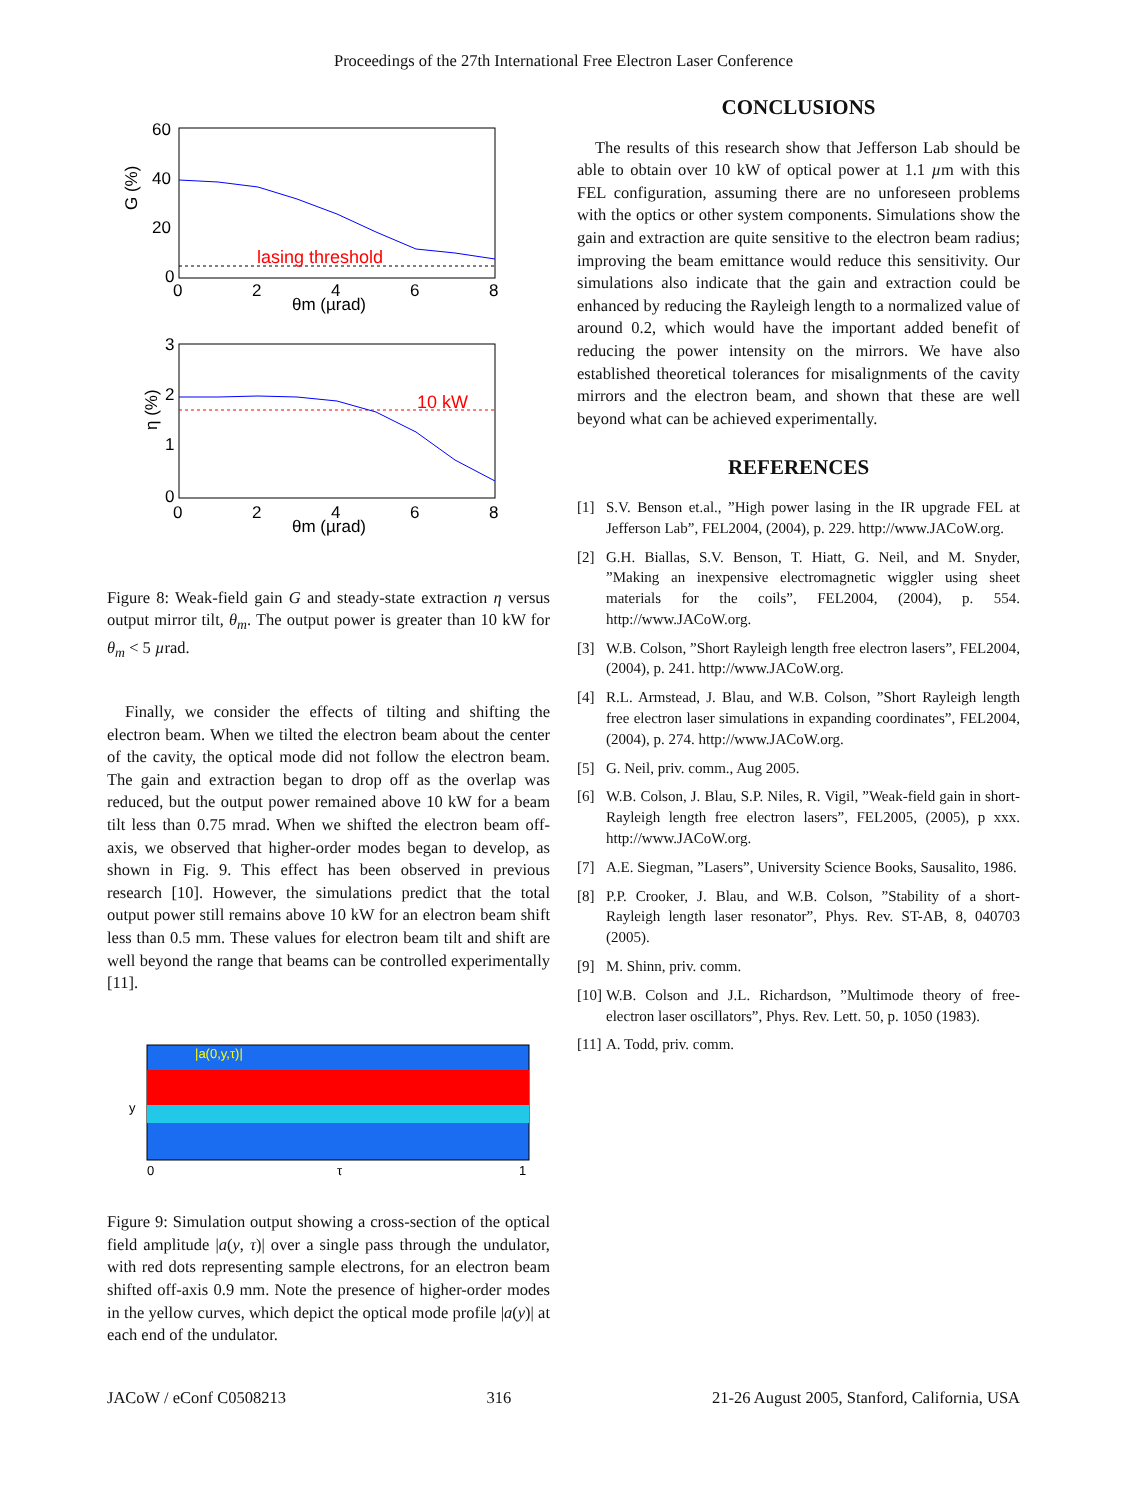Proceedings of the 27th International Free Electron Laser Conference
60
40
20
0
G (%)
lasing threshold
0
2
4
6
8
θm (µrad)
3
2
1
0
η (%)
10 kW
0
2
4
6
8
θm (µrad)
Figure 8: Weak-field gain G and steady-state extraction η versus output mirror tilt, θ<sub>m</sub>. The output power is greater than 10 kW for θ<sub>m</sub> < 5 µrad.
Finally, we consider the effects of tilting and shifting the electron beam. When we tilted the electron beam about the center of the cavity, the optical mode did not follow the electron beam. The gain and extraction began to drop off as the overlap was reduced, but the output power remained above 10 kW for a beam tilt less than 0.75 mrad. When we shifted the electron beam off-axis, we observed that higher-order modes began to develop, as shown in Fig. 9. This effect has been observed in previous research [10]. However, the simulations predict that the total output power still remains above 10 kW for an electron beam shift less than 0.5 mm. These values for electron beam tilt and shift are well beyond the range that beams can be controlled experimentally [11].
|a(0,y,τ)|
y
0
τ
1
Figure 9: Simulation output showing a cross-section of the optical field amplitude |a(y, τ)| over a single pass through the undulator, with red dots representing sample electrons, for an electron beam shifted off-axis 0.9 mm. Note the presence of higher-order modes in the yellow curves, which depict the optical mode profile |a(y)| at each end of the undulator.
CONCLUSIONS
The results of this research show that Jefferson Lab should be able to obtain over 10 kW of optical power at 1.1 µm with this FEL configuration, assuming there are no unforeseen problems with the optics or other system components. Simulations show the gain and extraction are quite sensitive to the electron beam radius; improving the beam emittance would reduce this sensitivity. Our simulations also indicate that the gain and extraction could be enhanced by reducing the Rayleigh length to a normalized value of around 0.2, which would have the important added benefit of reducing the power intensity on the mirrors. We have also established theoretical tolerances for misalignments of the cavity mirrors and the electron beam, and shown that these are well beyond what can be achieved experimentally.
REFERENCES
[1] S.V. Benson et.al., ”High power lasing in the IR upgrade FEL at Jefferson Lab”, FEL2004, (2004), p. 229. http://www.JACoW.org.
[2] G.H. Biallas, S.V. Benson, T. Hiatt, G. Neil, and M. Snyder, ”Making an inexpensive electromagnetic wiggler using sheet materials for the coils”, FEL2004, (2004), p. 554. http://www.JACoW.org.
[3] W.B. Colson, ”Short Rayleigh length free electron lasers”, FEL2004, (2004), p. 241. http://www.JACoW.org.
[4] R.L. Armstead, J. Blau, and W.B. Colson, ”Short Rayleigh length free electron laser simulations in expanding coordinates”, FEL2004, (2004), p. 274. http://www.JACoW.org.
[5] G. Neil, priv. comm., Aug 2005.
[6] W.B. Colson, J. Blau, S.P. Niles, R. Vigil, ”Weak-field gain in short-Rayleigh length free electron lasers”, FEL2005, (2005), p xxx. http://www.JACoW.org.
[7] A.E. Siegman, ”Lasers”, University Science Books, Sausalito, 1986.
[8] P.P. Crooker, J. Blau, and W.B. Colson, ”Stability of a short-Rayleigh length laser resonator”, Phys. Rev. ST-AB, 8, 040703 (2005).
[9] M. Shinn, priv. comm.
[10] W.B. Colson and J.L. Richardson, ”Multimode theory of free-electron laser oscillators”, Phys. Rev. Lett. 50, p. 1050 (1983).
[11] A. Todd, priv. comm.
JACoW / eConf C0508213 316 21-26 August 2005, Stanford, California, USA